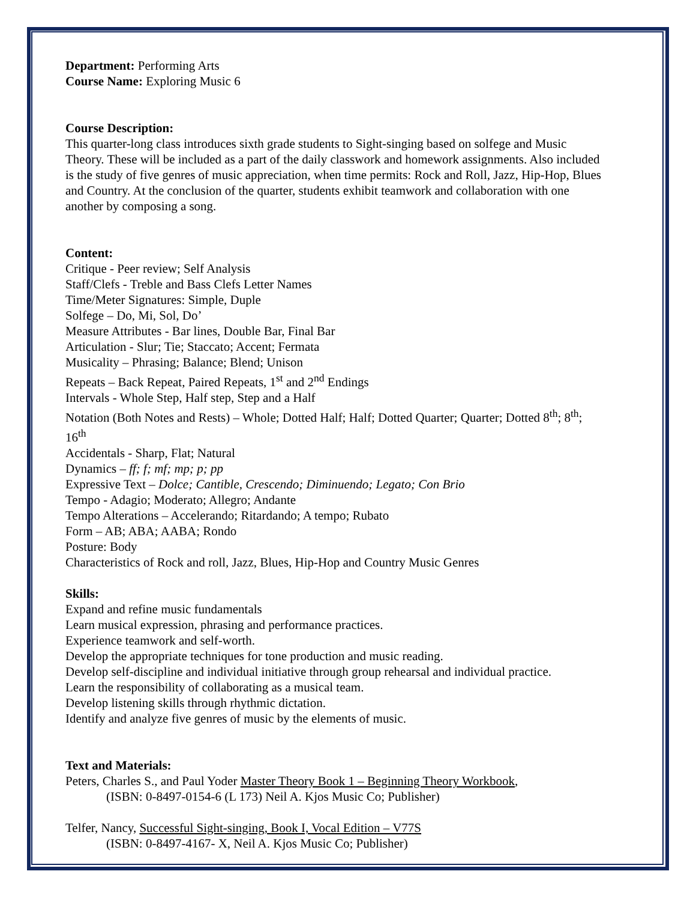Department: Performing Arts
Course Name: Exploring Music 6
Course Description:
This quarter-long class introduces sixth grade students to Sight-singing based on solfege and Music Theory. These will be included as a part of the daily classwork and homework assignments. Also included is the study of five genres of music appreciation, when time permits: Rock and Roll, Jazz, Hip-Hop, Blues and Country. At the conclusion of the quarter, students exhibit teamwork and collaboration with one another by composing a song.
Content:
Critique - Peer review; Self Analysis
Staff/Clefs - Treble and Bass Clefs Letter Names
Time/Meter Signatures: Simple, Duple
Solfege – Do, Mi, Sol, Do’
Measure Attributes - Bar lines, Double Bar, Final Bar
Articulation - Slur; Tie; Staccato; Accent; Fermata
Musicality – Phrasing; Balance; Blend; Unison
Repeats – Back Repeat, Paired Repeats, 1<sup>st</sup> and 2<sup>nd</sup> Endings
Intervals - Whole Step, Half step, Step and a Half
Notation (Both Notes and Rests) – Whole; Dotted Half; Half; Dotted Quarter; Quarter; Dotted 8<sup>th</sup>; 8<sup>th</sup>; 16<sup>th</sup>
Accidentals - Sharp, Flat; Natural
Dynamics – ff; f; mf; mp; p; pp
Expressive Text – Dolce; Cantible, Crescendo; Diminuendo; Legato; Con Brio
Tempo - Adagio; Moderato; Allegro; Andante
Tempo Alterations – Accelerando; Ritardando; A tempo; Rubato
Form – AB; ABA; AABA; Rondo
Posture: Body
Characteristics of Rock and roll, Jazz, Blues, Hip-Hop and Country Music Genres
Skills:
Expand and refine music fundamentals
Learn musical expression, phrasing and performance practices.
Experience teamwork and self-worth.
Develop the appropriate techniques for tone production and music reading.
Develop self-discipline and individual initiative through group rehearsal and individual practice.
Learn the responsibility of collaborating as a musical team.
Develop listening skills through rhythmic dictation.
Identify and analyze five genres of music by the elements of music.
Text and Materials:
Peters, Charles S., and Paul Yoder Master Theory Book 1 – Beginning Theory Workbook,
(ISBN: 0-8497-0154-6 (L 173) Neil A. Kjos Music Co; Publisher)
Telfer, Nancy, Successful Sight-singing, Book I, Vocal Edition – V77S
(ISBN: 0-8497-4167- X, Neil A. Kjos Music Co; Publisher)